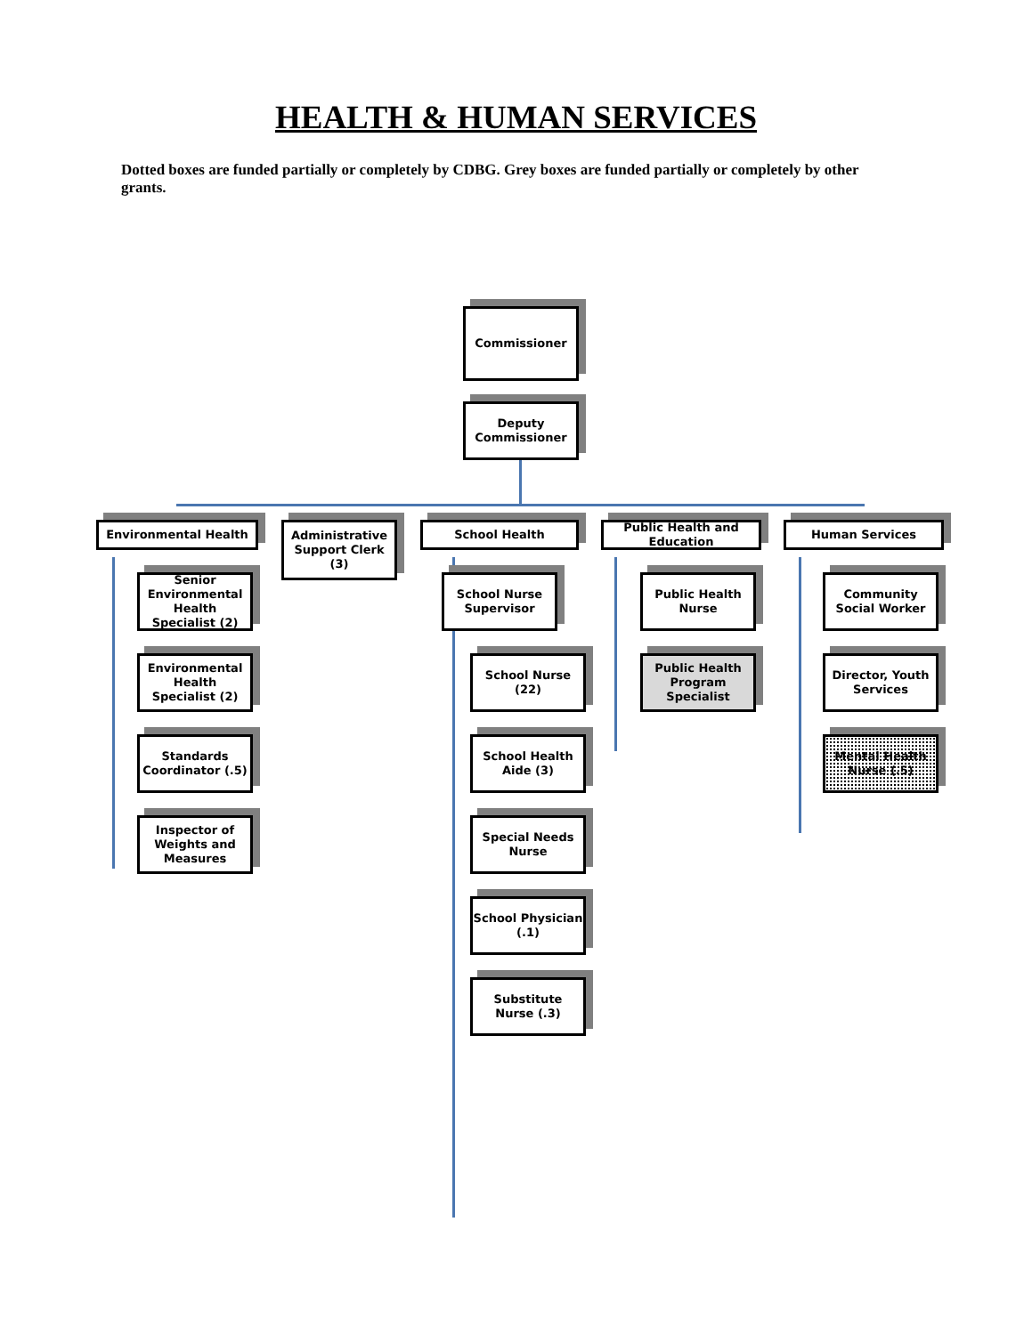HEALTH & HUMAN SERVICES
Dotted boxes are funded partially or completely by CDBG. Grey boxes are funded partially or completely by other grants.
Commissioner
Deputy Commissioner
Environmental Health
Administrative Support Clerk (3)
School Health
Public Health and Education
Human Services
Senior Environmental Health Specialist (2)
Environmental Health Specialist (2)
Standards Coordinator (.5)
Inspector of Weights and Measures
School Nurse Supervisor
School Nurse (22)
School Health Aide (3)
Special Needs Nurse
School Physician (.1)
Substitute Nurse (.3)
Public Health Nurse
Public Health Program Specialist
Community Social Worker
Director, Youth Services
Mental Health Nurse (.5)